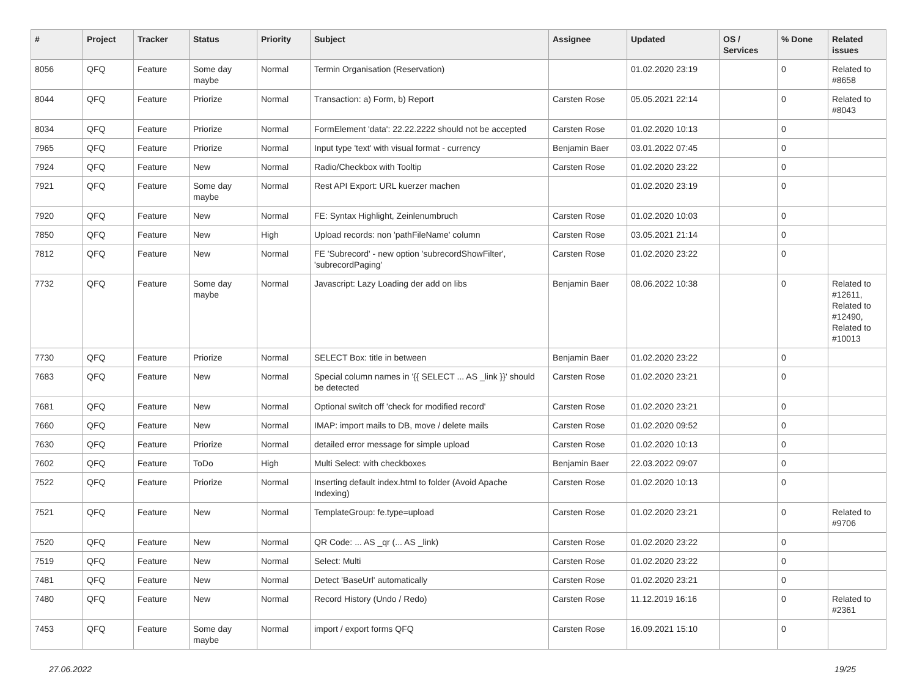| # | Project | Tracker | Status | Priority | Subject | Assignee | Updated | OS / Services | % Done | Related issues |
| --- | --- | --- | --- | --- | --- | --- | --- | --- | --- | --- |
| 8056 | QFQ | Feature | Some day maybe | Normal | Termin Organisation (Reservation) | | 01.02.2020 23:19 | | 0 | Related to #8658 |
| 8044 | QFQ | Feature | Priorize | Normal | Transaction: a) Form, b) Report | Carsten Rose | 05.05.2021 22:14 | | 0 | Related to #8043 |
| 8034 | QFQ | Feature | Priorize | Normal | FormElement 'data': 22.22.2222 should not be accepted | Carsten Rose | 01.02.2020 10:13 | | 0 | |
| 7965 | QFQ | Feature | Priorize | Normal | Input type 'text' with visual format - currency | Benjamin Baer | 03.01.2022 07:45 | | 0 | |
| 7924 | QFQ | Feature | New | Normal | Radio/Checkbox with Tooltip | Carsten Rose | 01.02.2020 23:22 | | 0 | |
| 7921 | QFQ | Feature | Some day maybe | Normal | Rest API Export: URL kuerzer machen | | 01.02.2020 23:19 | | 0 | |
| 7920 | QFQ | Feature | New | Normal | FE: Syntax Highlight, Zeinlenumbruch | Carsten Rose | 01.02.2020 10:03 | | 0 | |
| 7850 | QFQ | Feature | New | High | Upload records: non 'pathFileName' column | Carsten Rose | 03.05.2021 21:14 | | 0 | |
| 7812 | QFQ | Feature | New | Normal | FE 'Subrecord' - new option 'subrecordShowFilter', 'subrecordPaging' | Carsten Rose | 01.02.2020 23:22 | | 0 | |
| 7732 | QFQ | Feature | Some day maybe | Normal | Javascript: Lazy Loading der add on libs | Benjamin Baer | 08.06.2022 10:38 | | 0 | Related to #12611, Related to #12490, Related to #10013 |
| 7730 | QFQ | Feature | Priorize | Normal | SELECT Box: title in between | Benjamin Baer | 01.02.2020 23:22 | | 0 | |
| 7683 | QFQ | Feature | New | Normal | Special column names in '{{ SELECT ... AS _link }}' should be detected | Carsten Rose | 01.02.2020 23:21 | | 0 | |
| 7681 | QFQ | Feature | New | Normal | Optional switch off 'check for modified record' | Carsten Rose | 01.02.2020 23:21 | | 0 | |
| 7660 | QFQ | Feature | New | Normal | IMAP: import mails to DB, move / delete mails | Carsten Rose | 01.02.2020 09:52 | | 0 | |
| 7630 | QFQ | Feature | Priorize | Normal | detailed error message for simple upload | Carsten Rose | 01.02.2020 10:13 | | 0 | |
| 7602 | QFQ | Feature | ToDo | High | Multi Select: with checkboxes | Benjamin Baer | 22.03.2022 09:07 | | 0 | |
| 7522 | QFQ | Feature | Priorize | Normal | Inserting default index.html to folder (Avoid Apache Indexing) | Carsten Rose | 01.02.2020 10:13 | | 0 | |
| 7521 | QFQ | Feature | New | Normal | TemplateGroup: fe.type=upload | Carsten Rose | 01.02.2020 23:21 | | 0 | Related to #9706 |
| 7520 | QFQ | Feature | New | Normal | QR Code: ... AS _qr (... AS _link) | Carsten Rose | 01.02.2020 23:22 | | 0 | |
| 7519 | QFQ | Feature | New | Normal | Select: Multi | Carsten Rose | 01.02.2020 23:22 | | 0 | |
| 7481 | QFQ | Feature | New | Normal | Detect 'BaseUrl' automatically | Carsten Rose | 01.02.2020 23:21 | | 0 | |
| 7480 | QFQ | Feature | New | Normal | Record History (Undo / Redo) | Carsten Rose | 11.12.2019 16:16 | | 0 | Related to #2361 |
| 7453 | QFQ | Feature | Some day maybe | Normal | import / export forms QFQ | Carsten Rose | 16.09.2021 15:10 | | 0 | |
27.06.2022 19/25